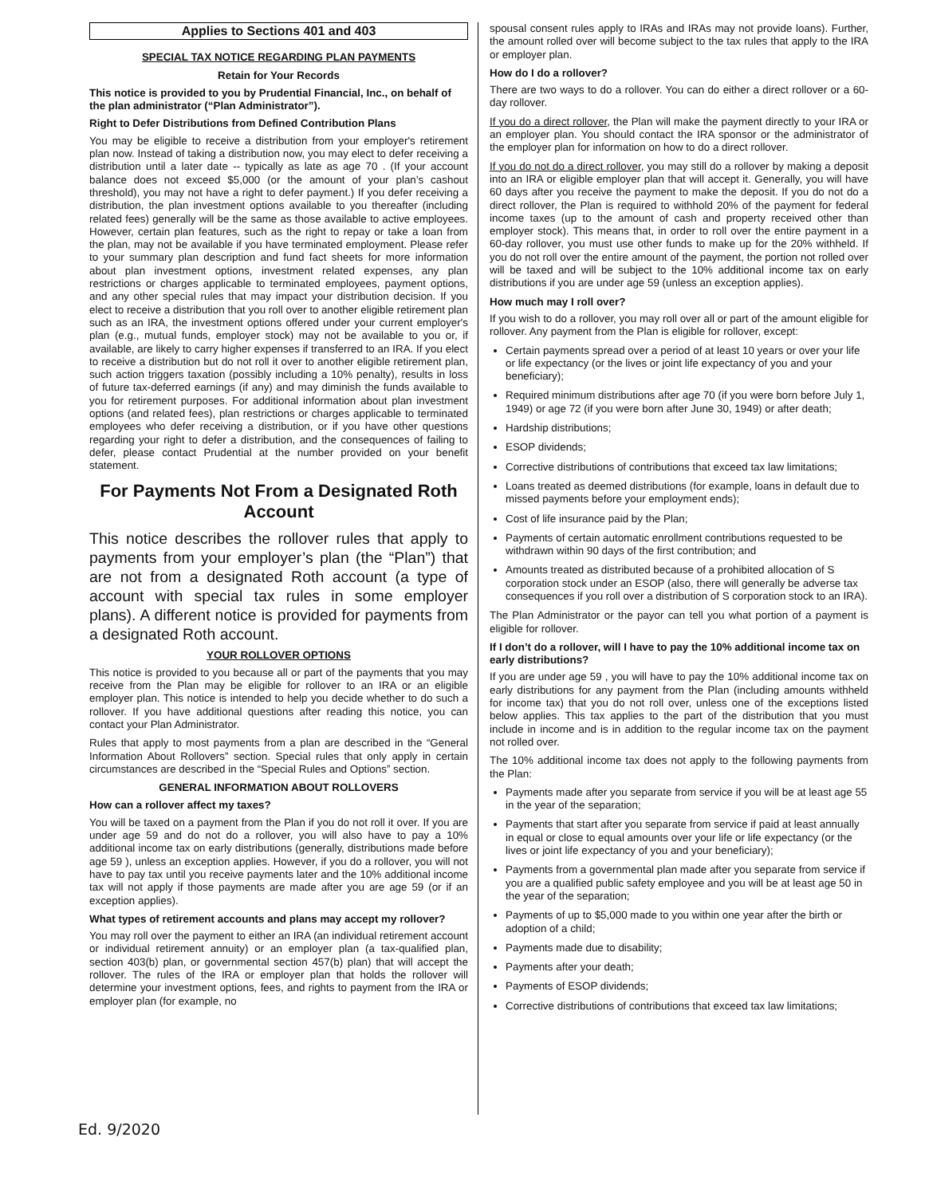Applies to Sections 401 and 403
SPECIAL TAX NOTICE REGARDING PLAN PAYMENTS
Retain for Your Records
This notice is provided to you by Prudential Financial, Inc., on behalf of the plan administrator (“Plan Administrator”).
Right to Defer Distributions from Defined Contribution Plans
You may be eligible to receive a distribution from your employer's retirement plan now. Instead of taking a distribution now, you may elect to defer receiving a distribution until a later date -- typically as late as age 70 . (If your account balance does not exceed $5,000 (or the amount of your plan’s cashout threshold), you may not have a right to defer payment.) If you defer receiving a distribution, the plan investment options available to you thereafter (including related fees) generally will be the same as those available to active employees. However, certain plan features, such as the right to repay or take a loan from the plan, may not be available if you have terminated employment. Please refer to your summary plan description and fund fact sheets for more information about plan investment options, investment related expenses, any plan restrictions or charges applicable to terminated employees, payment options, and any other special rules that may impact your distribution decision. If you elect to receive a distribution that you roll over to another eligible retirement plan such as an IRA, the investment options offered under your current employer's plan (e.g., mutual funds, employer stock) may not be available to you or, if available, are likely to carry higher expenses if transferred to an IRA. If you elect to receive a distribution but do not roll it over to another eligible retirement plan, such action triggers taxation (possibly including a 10% penalty), results in loss of future tax-deferred earnings (if any) and may diminish the funds available to you for retirement purposes. For additional information about plan investment options (and related fees), plan restrictions or charges applicable to terminated employees who defer receiving a distribution, or if you have other questions regarding your right to defer a distribution, and the consequences of failing to defer, please contact Prudential at the number provided on your benefit statement.
For Payments Not From a Designated Roth Account
This notice describes the rollover rules that apply to payments from your employer’s plan (the “Plan”) that are not from a designated Roth account (a type of account with special tax rules in some employer plans). A different notice is provided for payments from a designated Roth account.
YOUR ROLLOVER OPTIONS
This notice is provided to you because all or part of the payments that you may receive from the Plan may be eligible for rollover to an IRA or an eligible employer plan. This notice is intended to help you decide whether to do such a rollover. If you have additional questions after reading this notice, you can contact your Plan Administrator.
Rules that apply to most payments from a plan are described in the “General Information About Rollovers” section. Special rules that only apply in certain circumstances are described in the “Special Rules and Options” section.
GENERAL INFORMATION ABOUT ROLLOVERS
How can a rollover affect my taxes?
You will be taxed on a payment from the Plan if you do not roll it over. If you are under age 59 and do not do a rollover, you will also have to pay a 10% additional income tax on early distributions (generally, distributions made before age 59 ), unless an exception applies. However, if you do a rollover, you will not have to pay tax until you receive payments later and the 10% additional income tax will not apply if those payments are made after you are age 59 (or if an exception applies).
What types of retirement accounts and plans may accept my rollover?
You may roll over the payment to either an IRA (an individual retirement account or individual retirement annuity) or an employer plan (a tax-qualified plan, section 403(b) plan, or governmental section 457(b) plan) that will accept the rollover. The rules of the IRA or employer plan that holds the rollover will determine your investment options, fees, and rights to payment from the IRA or employer plan (for example, no
spousal consent rules apply to IRAs and IRAs may not provide loans). Further, the amount rolled over will become subject to the tax rules that apply to the IRA or employer plan.
How do I do a rollover?
There are two ways to do a rollover. You can do either a direct rollover or a 60-day rollover.
If you do a direct rollover, the Plan will make the payment directly to your IRA or an employer plan. You should contact the IRA sponsor or the administrator of the employer plan for information on how to do a direct rollover.
If you do not do a direct rollover, you may still do a rollover by making a deposit into an IRA or eligible employer plan that will accept it. Generally, you will have 60 days after you receive the payment to make the deposit. If you do not do a direct rollover, the Plan is required to withhold 20% of the payment for federal income taxes (up to the amount of cash and property received other than employer stock). This means that, in order to roll over the entire payment in a 60-day rollover, you must use other funds to make up for the 20% withheld. If you do not roll over the entire amount of the payment, the portion not rolled over will be taxed and will be subject to the 10% additional income tax on early distributions if you are under age 59 (unless an exception applies).
How much may I roll over?
If you wish to do a rollover, you may roll over all or part of the amount eligible for rollover. Any payment from the Plan is eligible for rollover, except:
Certain payments spread over a period of at least 10 years or over your life or life expectancy (or the lives or joint life expectancy of you and your beneficiary);
Required minimum distributions after age 70 (if you were born before July 1, 1949) or age 72 (if you were born after June 30, 1949) or after death;
Hardship distributions;
ESOP dividends;
Corrective distributions of contributions that exceed tax law limitations;
Loans treated as deemed distributions (for example, loans in default due to missed payments before your employment ends);
Cost of life insurance paid by the Plan;
Payments of certain automatic enrollment contributions requested to be withdrawn within 90 days of the first contribution; and
Amounts treated as distributed because of a prohibited allocation of S corporation stock under an ESOP (also, there will generally be adverse tax consequences if you roll over a distribution of S corporation stock to an IRA).
The Plan Administrator or the payor can tell you what portion of a payment is eligible for rollover.
If I don’t do a rollover, will I have to pay the 10% additional income tax on early distributions?
If you are under age 59 , you will have to pay the 10% additional income tax on early distributions for any payment from the Plan (including amounts withheld for income tax) that you do not roll over, unless one of the exceptions listed below applies. This tax applies to the part of the distribution that you must include in income and is in addition to the regular income tax on the payment not rolled over.
The 10% additional income tax does not apply to the following payments from the Plan:
Payments made after you separate from service if you will be at least age 55 in the year of the separation;
Payments that start after you separate from service if paid at least annually in equal or close to equal amounts over your life or life expectancy (or the lives or joint life expectancy of you and your beneficiary);
Payments from a governmental plan made after you separate from service if you are a qualified public safety employee and you will be at least age 50 in the year of the separation;
Payments of up to $5,000 made to you within one year after the birth or adoption of a child;
Payments made due to disability;
Payments after your death;
Payments of ESOP dividends;
Corrective distributions of contributions that exceed tax law limitations;
Ed. 9/2020